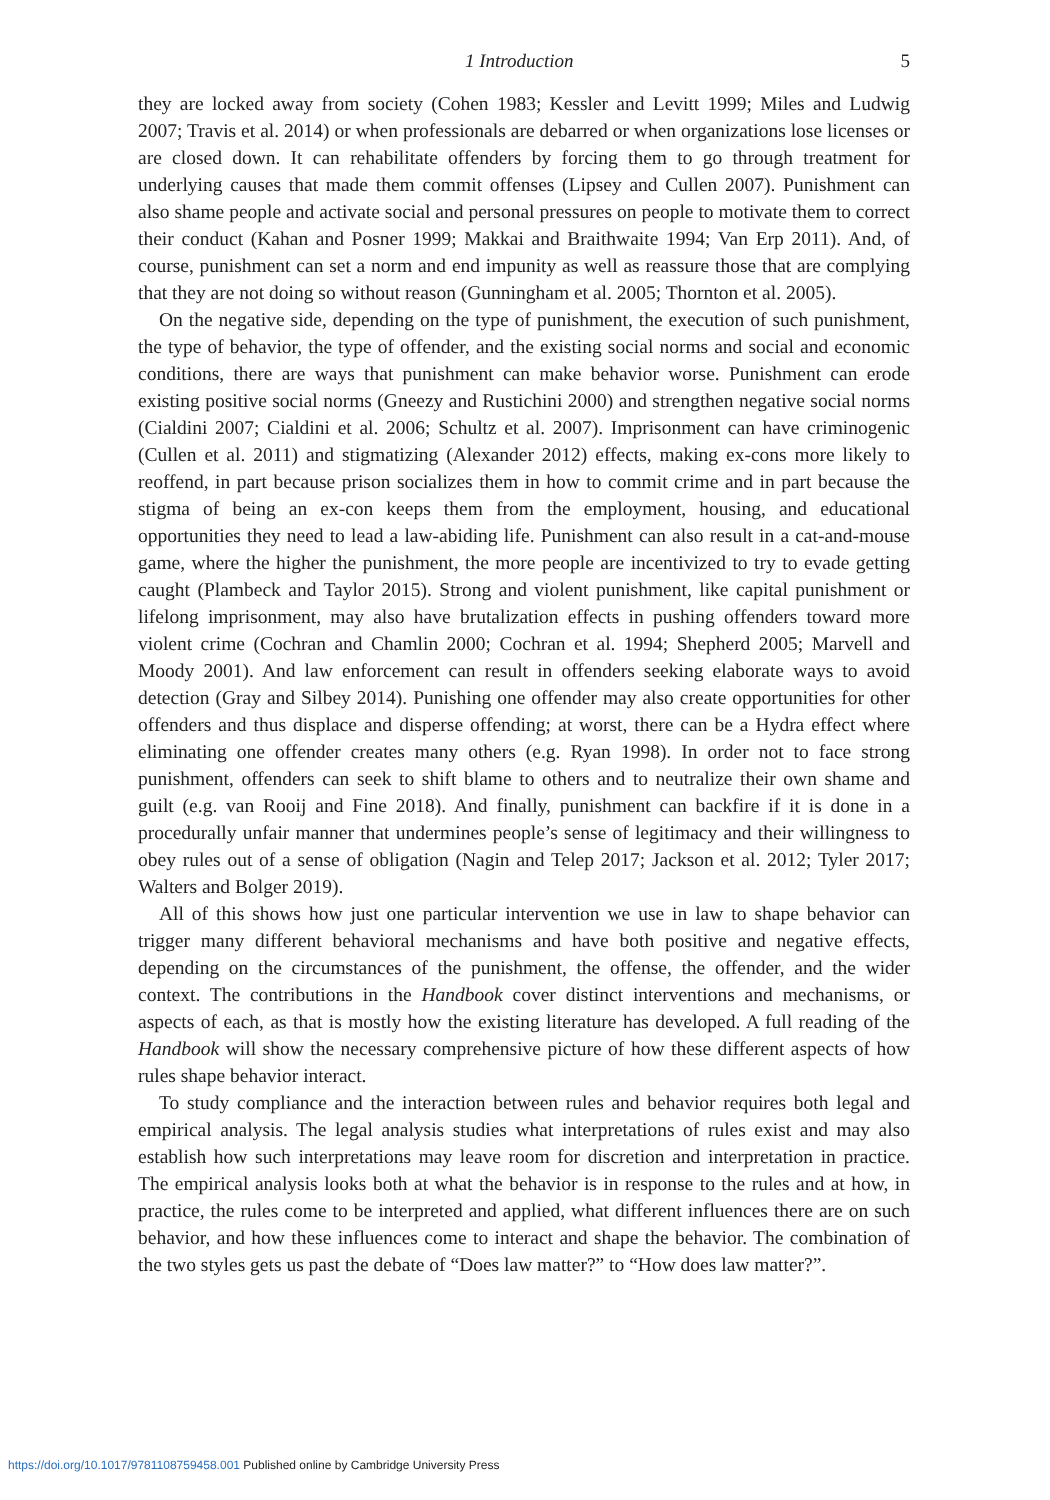1 Introduction 5
they are locked away from society (Cohen 1983; Kessler and Levitt 1999; Miles and Ludwig 2007; Travis et al. 2014) or when professionals are debarred or when organizations lose licenses or are closed down. It can rehabilitate offenders by forcing them to go through treatment for underlying causes that made them commit offenses (Lipsey and Cullen 2007). Punishment can also shame people and activate social and personal pressures on people to motivate them to correct their conduct (Kahan and Posner 1999; Makkai and Braithwaite 1994; Van Erp 2011). And, of course, punishment can set a norm and end impunity as well as reassure those that are complying that they are not doing so without reason (Gunningham et al. 2005; Thornton et al. 2005).
On the negative side, depending on the type of punishment, the execution of such punishment, the type of behavior, the type of offender, and the existing social norms and social and economic conditions, there are ways that punishment can make behavior worse. Punishment can erode existing positive social norms (Gneezy and Rustichini 2000) and strengthen negative social norms (Cialdini 2007; Cialdini et al. 2006; Schultz et al. 2007). Imprisonment can have criminogenic (Cullen et al. 2011) and stigmatizing (Alexander 2012) effects, making ex-cons more likely to reoffend, in part because prison socializes them in how to commit crime and in part because the stigma of being an ex-con keeps them from the employment, housing, and educational opportunities they need to lead a law-abiding life. Punishment can also result in a cat-and-mouse game, where the higher the punishment, the more people are incentivized to try to evade getting caught (Plambeck and Taylor 2015). Strong and violent punishment, like capital punishment or lifelong imprisonment, may also have brutalization effects in pushing offenders toward more violent crime (Cochran and Chamlin 2000; Cochran et al. 1994; Shepherd 2005; Marvell and Moody 2001). And law enforcement can result in offenders seeking elaborate ways to avoid detection (Gray and Silbey 2014). Punishing one offender may also create opportunities for other offenders and thus displace and disperse offending; at worst, there can be a Hydra effect where eliminating one offender creates many others (e.g. Ryan 1998). In order not to face strong punishment, offenders can seek to shift blame to others and to neutralize their own shame and guilt (e.g. van Rooij and Fine 2018). And finally, punishment can backfire if it is done in a procedurally unfair manner that undermines people’s sense of legitimacy and their willingness to obey rules out of a sense of obligation (Nagin and Telep 2017; Jackson et al. 2012; Tyler 2017; Walters and Bolger 2019).
All of this shows how just one particular intervention we use in law to shape behavior can trigger many different behavioral mechanisms and have both positive and negative effects, depending on the circumstances of the punishment, the offense, the offender, and the wider context. The contributions in the Handbook cover distinct interventions and mechanisms, or aspects of each, as that is mostly how the existing literature has developed. A full reading of the Handbook will show the necessary comprehensive picture of how these different aspects of how rules shape behavior interact.
To study compliance and the interaction between rules and behavior requires both legal and empirical analysis. The legal analysis studies what interpretations of rules exist and may also establish how such interpretations may leave room for discretion and interpretation in practice. The empirical analysis looks both at what the behavior is in response to the rules and at how, in practice, the rules come to be interpreted and applied, what different influences there are on such behavior, and how these influences come to interact and shape the behavior. The combination of the two styles gets us past the debate of “Does law matter?” to “How does law matter?”.
https://doi.org/10.1017/9781108759458.001 Published online by Cambridge University Press